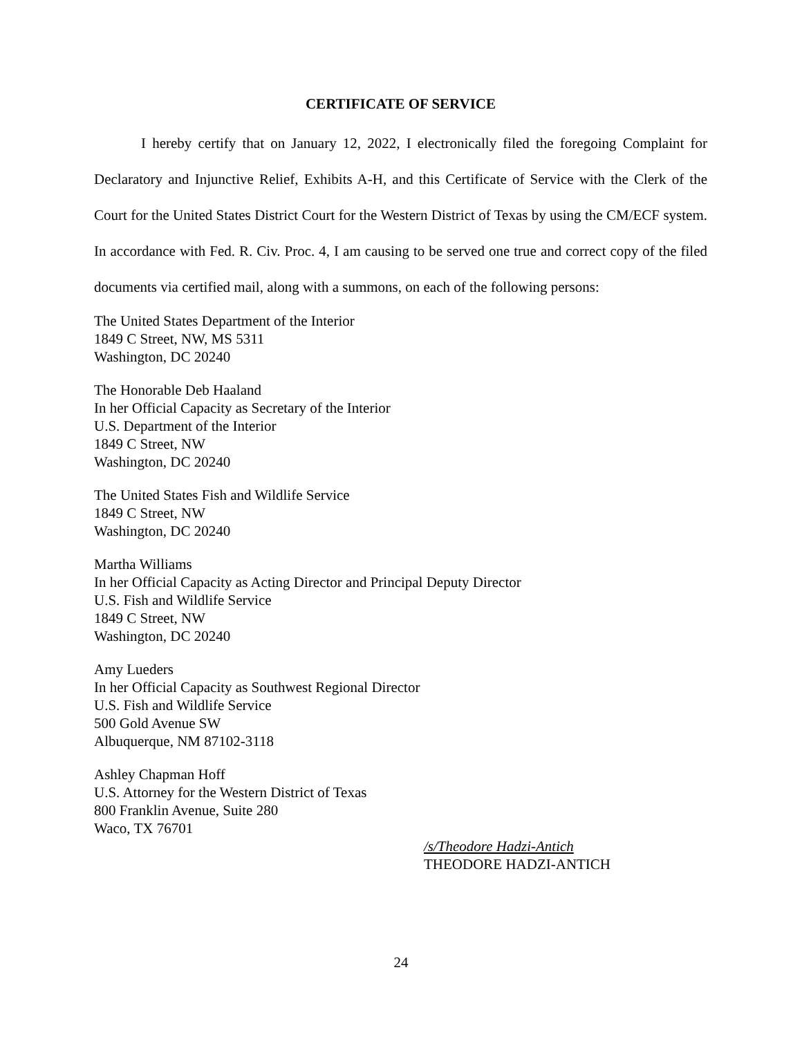CERTIFICATE OF SERVICE
I hereby certify that on January 12, 2022, I electronically filed the foregoing Complaint for Declaratory and Injunctive Relief, Exhibits A-H, and this Certificate of Service with the Clerk of the Court for the United States District Court for the Western District of Texas by using the CM/ECF system. In accordance with Fed. R. Civ. Proc. 4, I am causing to be served one true and correct copy of the filed documents via certified mail, along with a summons, on each of the following persons:
The United States Department of the Interior
1849 C Street, NW, MS 5311
Washington, DC 20240
The Honorable Deb Haaland
In her Official Capacity as Secretary of the Interior
U.S. Department of the Interior
1849 C Street, NW
Washington, DC 20240
The United States Fish and Wildlife Service
1849 C Street, NW
Washington, DC 20240
Martha Williams
In her Official Capacity as Acting Director and Principal Deputy Director
U.S. Fish and Wildlife Service
1849 C Street, NW
Washington, DC 20240
Amy Lueders
In her Official Capacity as Southwest Regional Director
U.S. Fish and Wildlife Service
500 Gold Avenue SW
Albuquerque, NM 87102-3118
Ashley Chapman Hoff
U.S. Attorney for the Western District of Texas
800 Franklin Avenue, Suite 280
Waco, TX 76701
/s/Theodore Hadzi-Antich
THEODORE HADZI-ANTICH
24